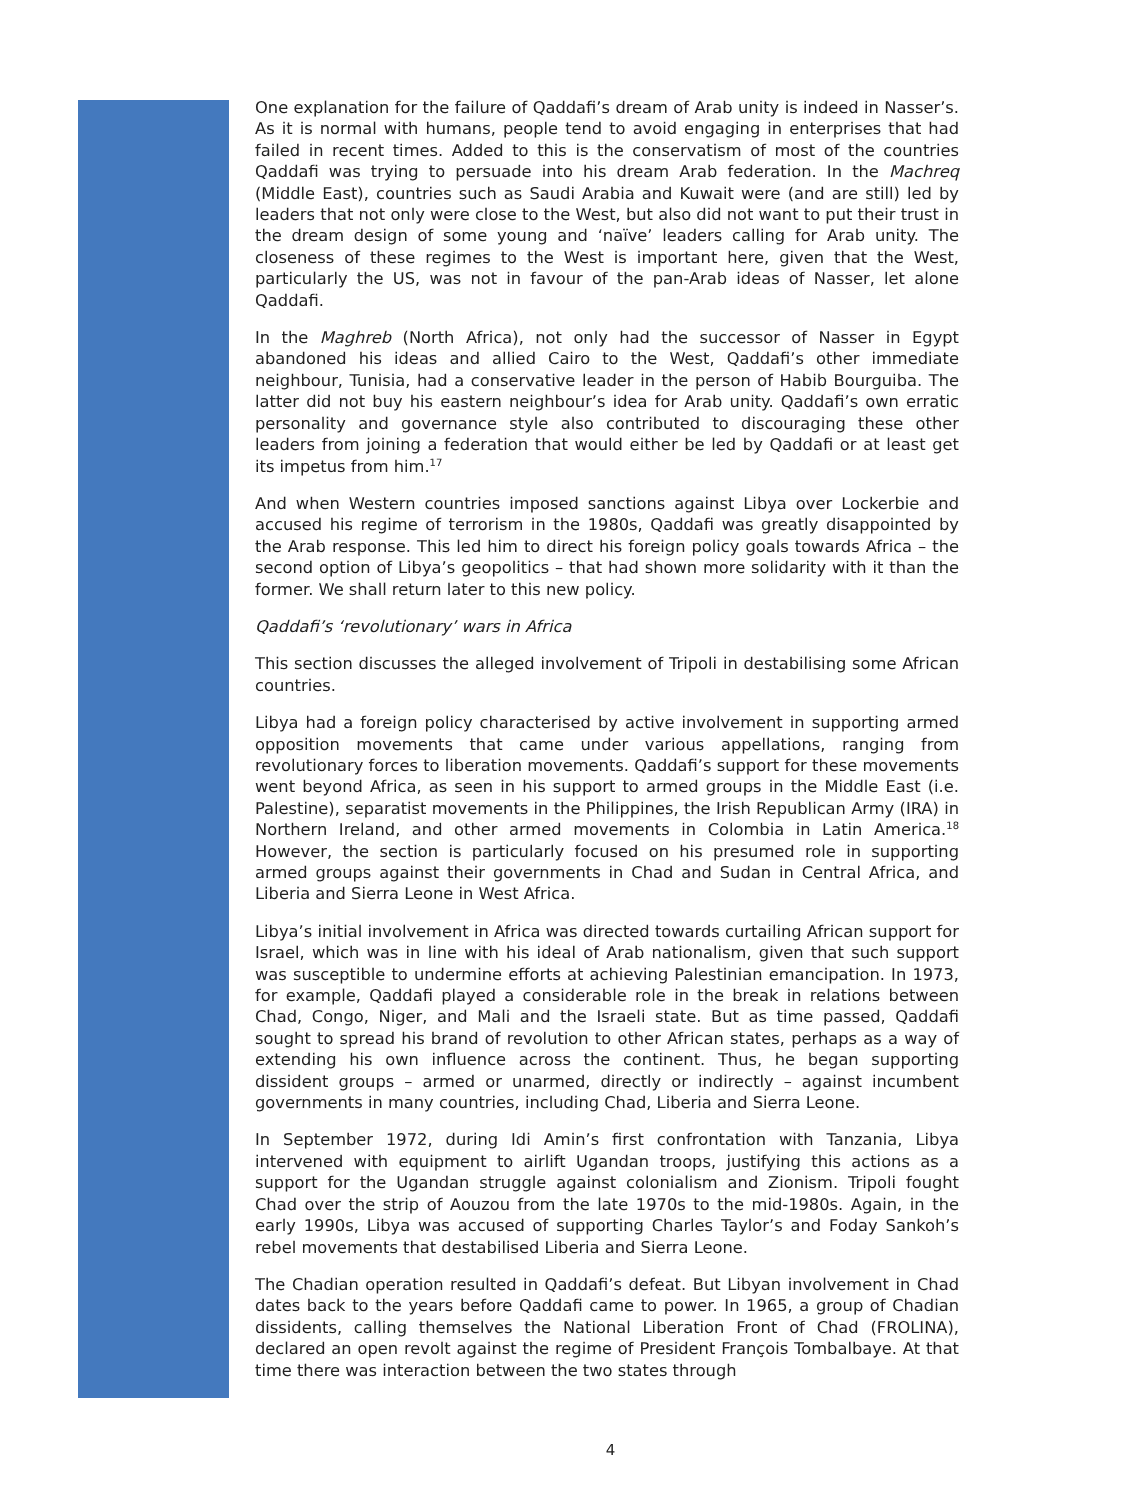One explanation for the failure of Qaddafi’s dream of Arab unity is indeed in Nasser’s. As it is normal with humans, people tend to avoid engaging in enterprises that had failed in recent times. Added to this is the conservatism of most of the countries Qaddafi was trying to persuade into his dream Arab federation. In the Machreq (Middle East), countries such as Saudi Arabia and Kuwait were (and are still) led by leaders that not only were close to the West, but also did not want to put their trust in the dream design of some young and ‘naïve’ leaders calling for Arab unity. The closeness of these regimes to the West is important here, given that the West, particularly the US, was not in favour of the pan-Arab ideas of Nasser, let alone Qaddafi.
In the Maghreb (North Africa), not only had the successor of Nasser in Egypt abandoned his ideas and allied Cairo to the West, Qaddafi’s other immediate neighbour, Tunisia, had a conservative leader in the person of Habib Bourguiba. The latter did not buy his eastern neighbour’s idea for Arab unity. Qaddafi’s own erratic personality and governance style also contributed to discouraging these other leaders from joining a federation that would either be led by Qaddafi or at least get its impetus from him.<sup>17</sup>
And when Western countries imposed sanctions against Libya over Lockerbie and accused his regime of terrorism in the 1980s, Qaddafi was greatly disappointed by the Arab response. This led him to direct his foreign policy goals towards Africa – the second option of Libya’s geopolitics – that had shown more solidarity with it than the former. We shall return later to this new policy.
Qaddafi’s ‘revolutionary’ wars in Africa
This section discusses the alleged involvement of Tripoli in destabilising some African countries.
Libya had a foreign policy characterised by active involvement in supporting armed opposition movements that came under various appellations, ranging from revolutionary forces to liberation movements. Qaddafi’s support for these movements went beyond Africa, as seen in his support to armed groups in the Middle East (i.e. Palestine), separatist movements in the Philippines, the Irish Republican Army (IRA) in Northern Ireland, and other armed movements in Colombia in Latin America.<sup>18</sup> However, the section is particularly focused on his presumed role in supporting armed groups against their governments in Chad and Sudan in Central Africa, and Liberia and Sierra Leone in West Africa.
Libya’s initial involvement in Africa was directed towards curtailing African support for Israel, which was in line with his ideal of Arab nationalism, given that such support was susceptible to undermine efforts at achieving Palestinian emancipation. In 1973, for example, Qaddafi played a considerable role in the break in relations between Chad, Congo, Niger, and Mali and the Israeli state. But as time passed, Qaddafi sought to spread his brand of revolution to other African states, perhaps as a way of extending his own influence across the continent. Thus, he began supporting dissident groups – armed or unarmed, directly or indirectly – against incumbent governments in many countries, including Chad, Liberia and Sierra Leone.
In September 1972, during Idi Amin’s first confrontation with Tanzania, Libya intervened with equipment to airlift Ugandan troops, justifying this actions as a support for the Ugandan struggle against colonialism and Zionism. Tripoli fought Chad over the strip of Aouzou from the late 1970s to the mid-1980s. Again, in the early 1990s, Libya was accused of supporting Charles Taylor’s and Foday Sankoh’s rebel movements that destabilised Liberia and Sierra Leone.
The Chadian operation resulted in Qaddafi’s defeat. But Libyan involvement in Chad dates back to the years before Qaddafi came to power. In 1965, a group of Chadian dissidents, calling themselves the National Liberation Front of Chad (FROLINA), declared an open revolt against the regime of President François Tombalbaye. At that time there was interaction between the two states through
4